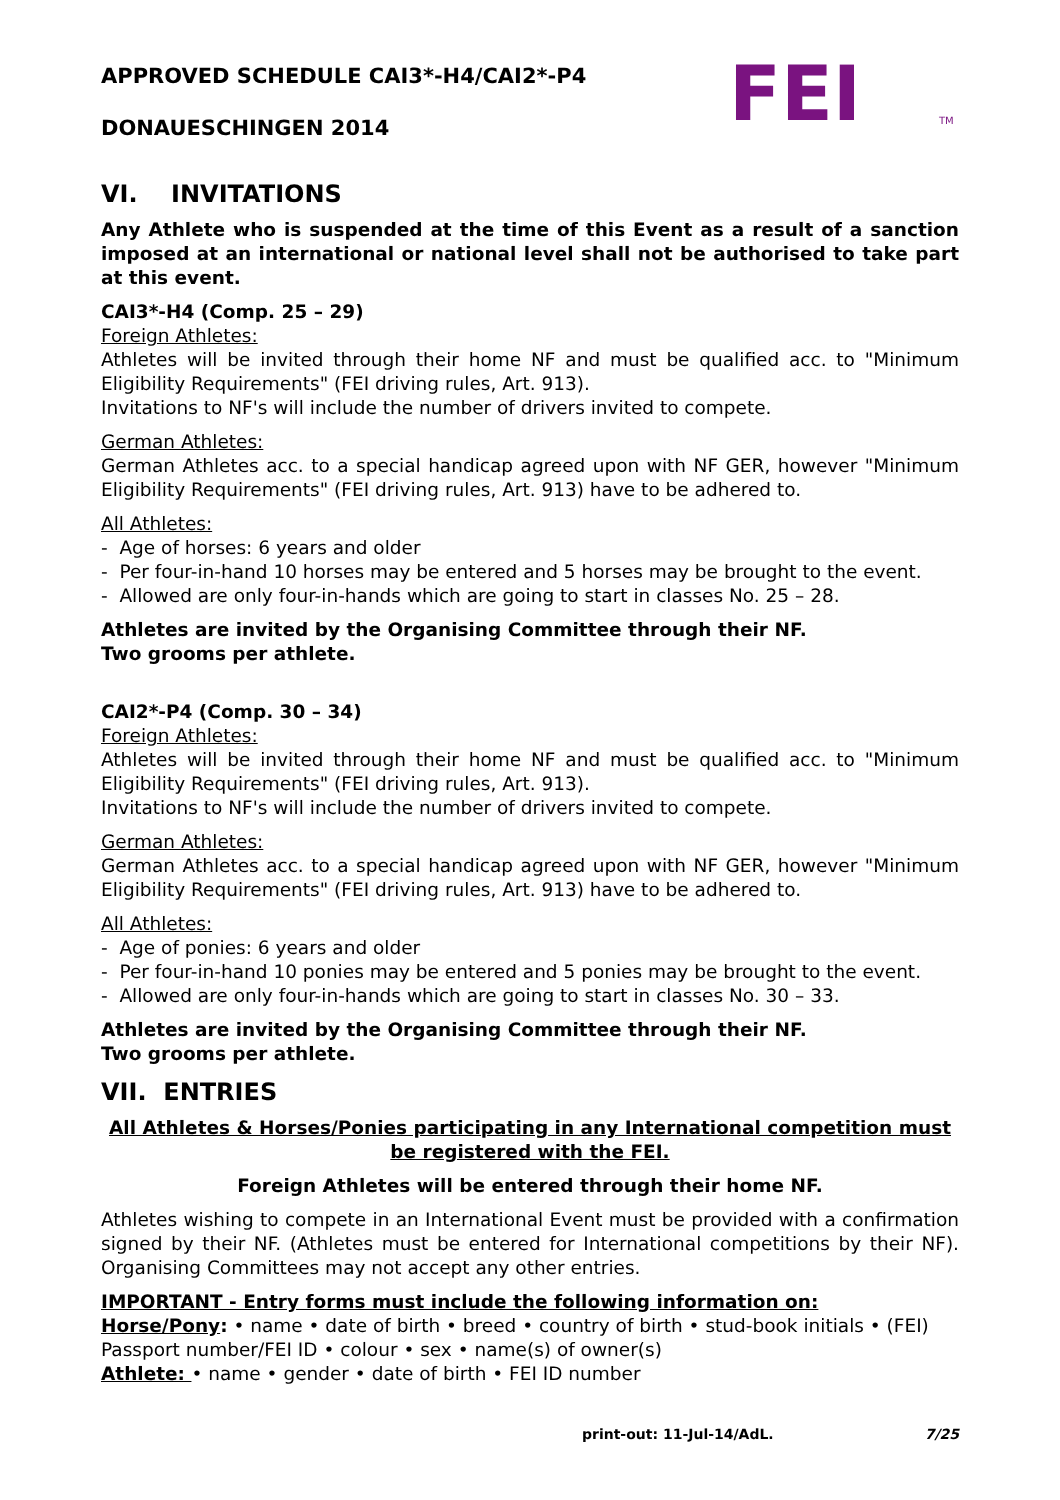APPROVED SCHEDULE CAI3*-H4/CAI2*-P4
DONAUESCHINGEN 2014
FEI
TM
VI. INVITATIONS
Any Athlete who is suspended at the time of this Event as a result of a sanction imposed at an international or national level shall not be authorised to take part at this event.
CAI3*-H4 (Comp. 25 – 29)
Foreign Athletes:
Athletes will be invited through their home NF and must be qualified acc. to "Minimum Eligibility Requirements" (FEI driving rules, Art. 913).
Invitations to NF's will include the number of drivers invited to compete.
German Athletes:
German Athletes acc. to a special handicap agreed upon with NF GER, however "Minimum Eligibility Requirements" (FEI driving rules, Art. 913) have to be adhered to.
All Athletes:
- Age of horses: 6 years and older
- Per four-in-hand 10 horses may be entered and 5 horses may be brought to the event.
- Allowed are only four-in-hands which are going to start in classes No. 25 – 28.
Athletes are invited by the Organising Committee through their NF.
Two grooms per athlete.
CAI2*-P4 (Comp. 30 – 34)
Foreign Athletes:
Athletes will be invited through their home NF and must be qualified acc. to "Minimum Eligibility Requirements" (FEI driving rules, Art. 913).
Invitations to NF's will include the number of drivers invited to compete.
German Athletes:
German Athletes acc. to a special handicap agreed upon with NF GER, however "Minimum Eligibility Requirements" (FEI driving rules, Art. 913) have to be adhered to.
All Athletes:
- Age of ponies: 6 years and older
- Per four-in-hand 10 ponies may be entered and 5 ponies may be brought to the event.
- Allowed are only four-in-hands which are going to start in classes No. 30 – 33.
Athletes are invited by the Organising Committee through their NF.
Two grooms per athlete.
VII. ENTRIES
All Athletes & Horses/Ponies participating in any International competition must be registered with the FEI.
Foreign Athletes will be entered through their home NF.
Athletes wishing to compete in an International Event must be provided with a confirmation signed by their NF. (Athletes must be entered for International competitions by their NF). Organising Committees may not accept any other entries.
IMPORTANT - Entry forms must include the following information on:
Horse/Pony: • name • date of birth • breed • country of birth • stud-book initials • (FEI) Passport number/FEI ID • colour • sex • name(s) of owner(s)
Athlete: • name • gender • date of birth • FEI ID number
print-out: 11-Jul-14/AdL. 7/25